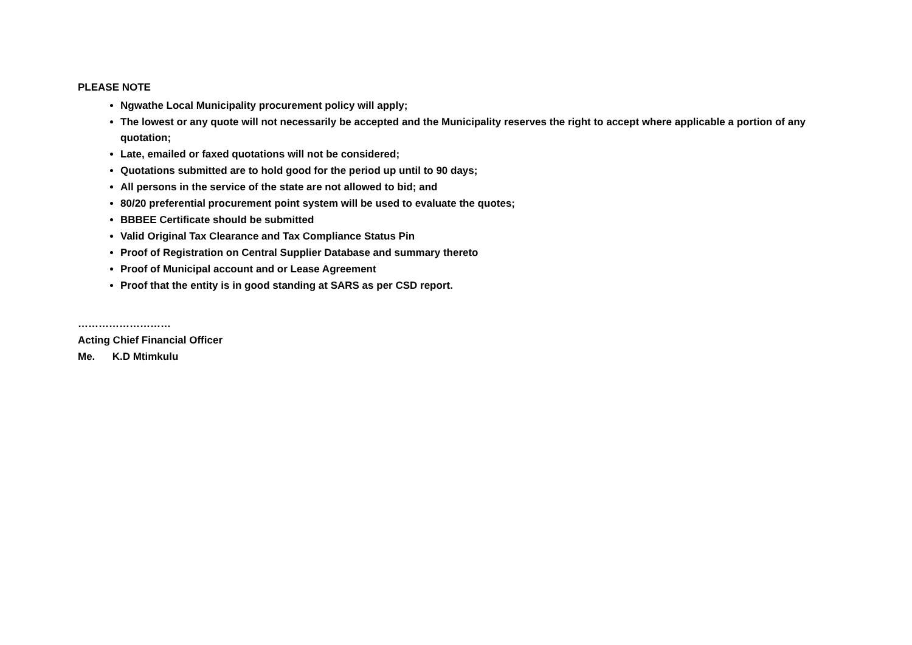PLEASE NOTE
Ngwathe Local Municipality procurement policy will apply;
The lowest or any quote will not necessarily be accepted and the Municipality reserves the right to accept where applicable a portion of any quotation;
Late, emailed or faxed quotations will not be considered;
Quotations submitted are to hold good for the period up until to 90 days;
All persons in the service of the state are not allowed to bid; and
80/20 preferential procurement point system will be used to evaluate the quotes;
BBBEE Certificate should be submitted
Valid Original Tax Clearance and Tax Compliance Status Pin
Proof of Registration on Central Supplier Database and summary thereto
Proof of Municipal account and or Lease Agreement
Proof that the entity is in good standing at SARS as per CSD report.
………………………
Acting Chief Financial Officer
Me. K.D Mtimkulu